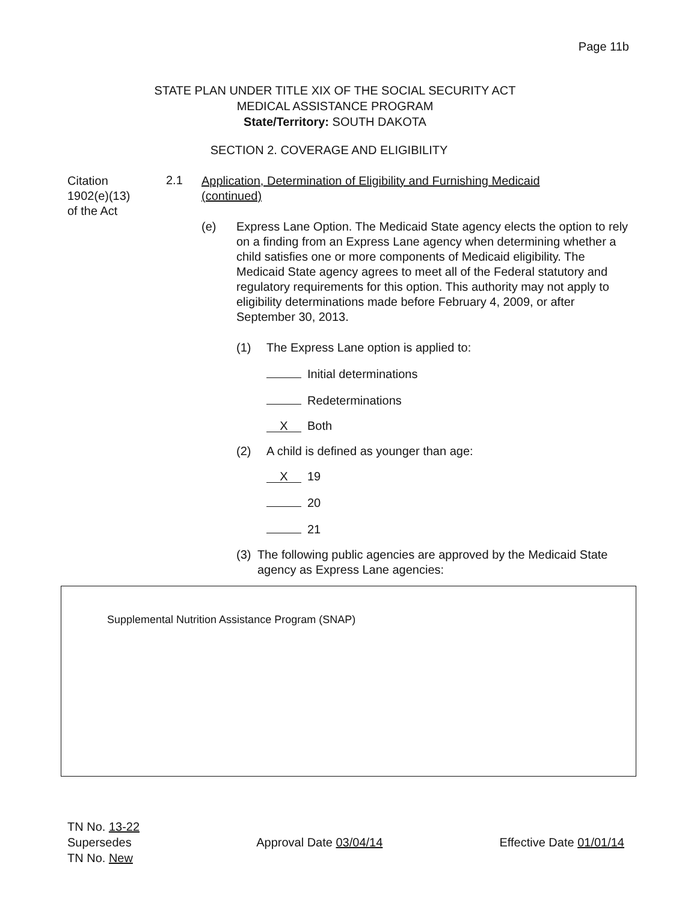Page 11b
STATE PLAN UNDER TITLE XIX OF THE SOCIAL SECURITY ACT
MEDICAL ASSISTANCE PROGRAM
State/Territory: SOUTH DAKOTA
SECTION 2. COVERAGE AND ELIGIBILITY
Citation
1902(e)(13)
of the Act
2.1
Application, Determination of Eligibility and Furnishing Medicaid
(continued)
(e) Express Lane Option. The Medicaid State agency elects the option to rely on a finding from an Express Lane agency when determining whether a child satisfies one or more components of Medicaid eligibility. The Medicaid State agency agrees to meet all of the Federal statutory and regulatory requirements for this option. This authority may not apply to eligibility determinations made before February 4, 2009, or after September 30, 2013.
(1) The Express Lane option is applied to:
Initial determinations
Redeterminations
X Both
(2) A child is defined as younger than age:
X 19
20
21
(3) The following public agencies are approved by the Medicaid State agency as Express Lane agencies:
Supplemental Nutrition Assistance Program (SNAP)
TN No. 13-22
Supersedes
TN No. New
Approval Date 03/04/14
Effective Date 01/01/14